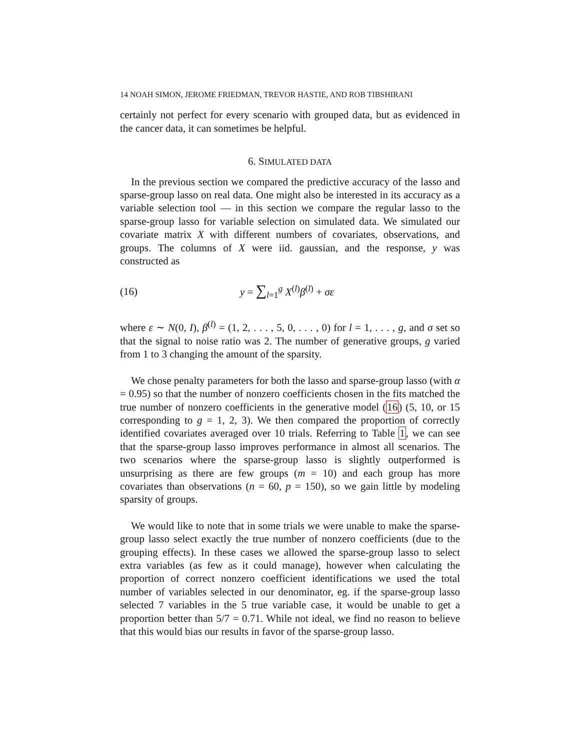14 NOAH SIMON, JEROME FRIEDMAN, TREVOR HASTIE, AND ROB TIBSHIRANI
certainly not perfect for every scenario with grouped data, but as evidenced in the cancer data, it can sometimes be helpful.
6. SIMULATED DATA
In the previous section we compared the predictive accuracy of the lasso and sparse-group lasso on real data. One might also be interested in its accuracy as a variable selection tool — in this section we compare the regular lasso to the sparse-group lasso for variable selection on simulated data. We simulated our covariate matrix X with different numbers of covariates, observations, and groups. The columns of X were iid. gaussian, and the response, y was constructed as
(16) y = ∑<sub>l=1</sub><sup>g</sup> X<sup>(l)</sup>β<sup>(l)</sup> + σε
where ε ∼ N(0, I), β<sup>(l)</sup> = (1, 2, . . . , 5, 0, . . . , 0) for l = 1, . . . , g, and σ set so that the signal to noise ratio was 2. The number of generative groups, g varied from 1 to 3 changing the amount of the sparsity.
We chose penalty parameters for both the lasso and sparse-group lasso (with α = 0.95) so that the number of nonzero coefficients chosen in the fits matched the true number of nonzero coefficients in the generative model (16) (5, 10, or 15 corresponding to g = 1, 2, 3). We then compared the proportion of correctly identified covariates averaged over 10 trials. Referring to Table 1, we can see that the sparse-group lasso improves performance in almost all scenarios. The two scenarios where the sparse-group lasso is slightly outperformed is unsurprising as there are few groups (m = 10) and each group has more covariates than observations (n = 60, p = 150), so we gain little by modeling sparsity of groups.
We would like to note that in some trials we were unable to make the sparse-group lasso select exactly the true number of nonzero coefficients (due to the grouping effects). In these cases we allowed the sparse-group lasso to select extra variables (as few as it could manage), however when calculating the proportion of correct nonzero coefficient identifications we used the total number of variables selected in our denominator, eg. if the sparse-group lasso selected 7 variables in the 5 true variable case, it would be unable to get a proportion better than 5/7 = 0.71. While not ideal, we find no reason to believe that this would bias our results in favor of the sparse-group lasso.